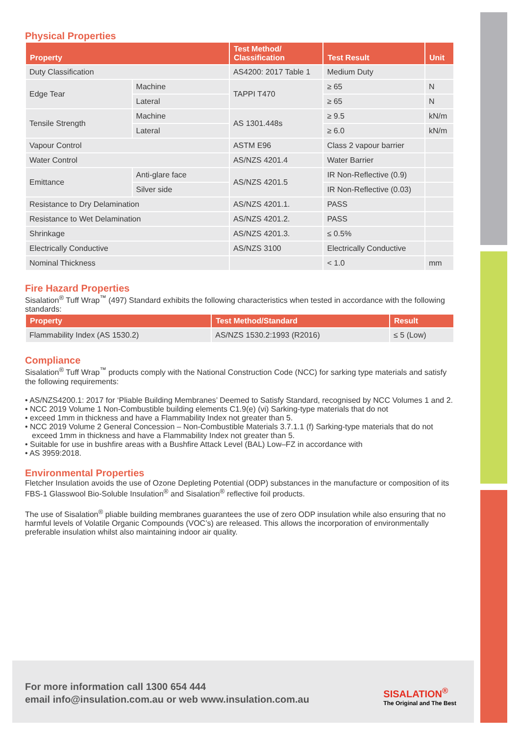Physical Properties
| Property | | Test Method/ Classification | Test Result | Unit |
| --- | --- | --- | --- | --- |
| Duty Classification | | AS4200: 2017 Table 1 | Medium Duty | |
| Edge Tear | Machine | TAPPI T470 | ≥ 65 | N |
| | Lateral | | ≥ 65 | N |
| Tensile Strength | Machine | AS 1301.448s | ≥ 9.5 | kN/m |
| | Lateral | | ≥ 6.0 | kN/m |
| Vapour Control | | ASTM E96 | Class 2 vapour barrier | |
| Water Control | | AS/NZS 4201.4 | Water Barrier | |
| Emittance | Anti-glare face | AS/NZS 4201.5 | IR Non-Reflective (0.9) | |
| | Silver side | | IR Non-Reflective (0.03) | |
| Resistance to Dry Delamination | | AS/NZS 4201.1. | PASS | |
| Resistance to Wet Delamination | | AS/NZS 4201.2. | PASS | |
| Shrinkage | | AS/NZS 4201.3. | ≤ 0.5% | |
| Electrically Conductive | | AS/NZS 3100 | Electrically Conductive | |
| Nominal Thickness | | | < 1.0 | mm |
Fire Hazard Properties
Sisalation<sup>®</sup> Tuff Wrap<sup>™</sup> (497) Standard exhibits the following characteristics when tested in accordance with the following standards:
| Property | Test Method/Standard | Result |
| --- | --- | --- |
| Flammability Index (AS 1530.2) | AS/NZS 1530.2:1993 (R2016) | ≤ 5 (Low) |
Compliance
Sisalation<sup>®</sup> Tuff Wrap<sup>™</sup> products comply with the National Construction Code (NCC) for sarking type materials and satisfy the following requirements:
• AS/NZS4200.1: 2017 for ‘Pliable Building Membranes’ Deemed to Satisfy Standard, recognised by NCC Volumes 1 and 2.
• NCC 2019 Volume 1 Non-Combustible building elements C1.9(e) (vi) Sarking-type materials that do not
• exceed 1mm in thickness and have a Flammability Index not greater than 5.
• NCC 2019 Volume 2 General Concession – Non-Combustible Materials 3.7.1.1 (f) Sarking-type materials that do not exceed 1mm in thickness and have a Flammability Index not greater than 5.
• Suitable for use in bushfire areas with a Bushfire Attack Level (BAL) Low–FZ in accordance with
• AS 3959:2018.
Environmental Properties
Fletcher Insulation avoids the use of Ozone Depleting Potential (ODP) substances in the manufacture or composition of its FBS-1 Glasswool Bio-Soluble Insulation<sup>®</sup> and Sisalation<sup>®</sup> reflective foil products.
The use of Sisalation<sup>®</sup> pliable building membranes guarantees the use of zero ODP insulation while also ensuring that no harmful levels of Volatile Organic Compounds (VOC’s) are released. This allows the incorporation of environmentally preferable insulation whilst also maintaining indoor air quality.
For more information call 1300 654 444
email info@insulation.com.au or web www.insulation.com.au
SISALATION<sup>®</sup>
The Original and The Best